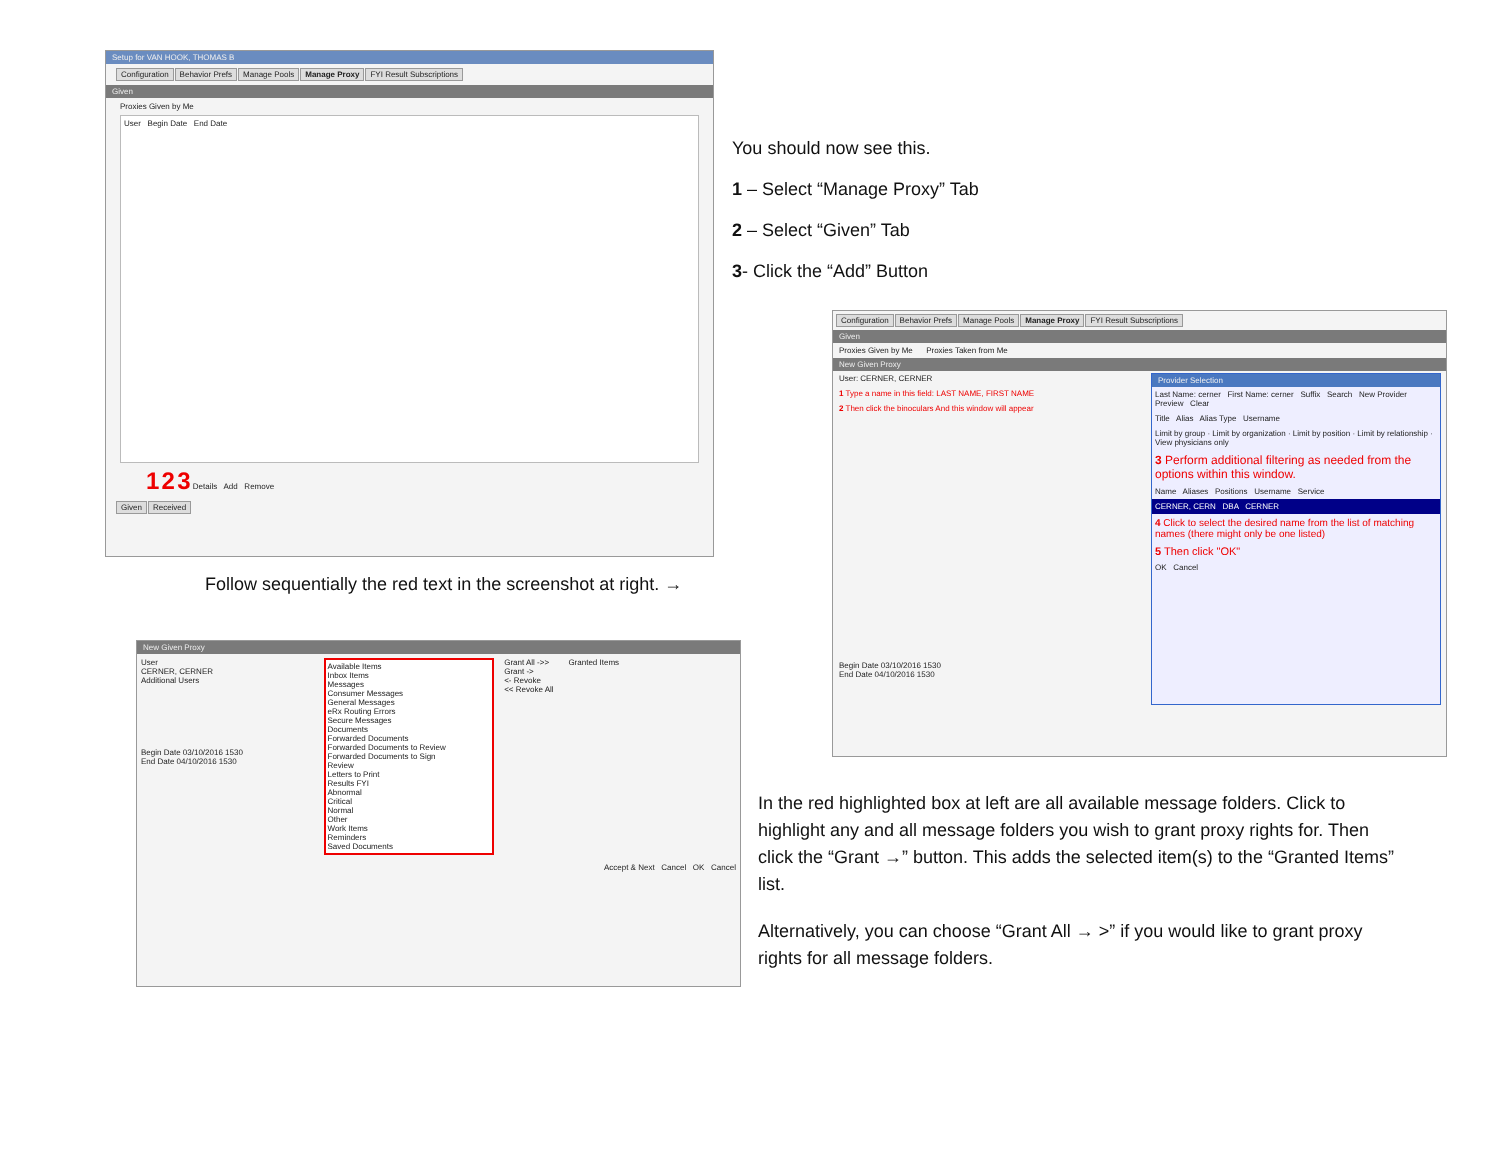Setup for VAN HOOK, THOMAS B
Configuration Behavior Prefs Manage Pools Manage Proxy FYI Result Subscriptions
Given
Proxies Given by Me
User Begin Date End Date
1 2 3 Details Add Remove
Given Received
You should now see this.
1 – Select “Manage Proxy” Tab
2 – Select “Given” Tab
3- Click the “Add” Button
Follow sequentially the red text in the screenshot at right. →
Configuration Behavior Prefs Manage Pools Manage Proxy FYI Result Subscriptions
Given
Proxies Given by Me Proxies Taken from Me
New Given Proxy
User: CERNER, CERNER
1 Type a name in this field: LAST NAME, FIRST NAME
2 Then click the binoculars And this window will appear
Provider Selection
Last Name: cerner First Name: cerner Suffix Search New Provider Preview Clear
Title Alias Alias Type Username
Limit by group · Limit by organization · Limit by position · Limit by relationship · View physicians only
3 Perform additional filtering as needed from the options within this window.
Name Aliases Positions Username Service
CERNER, CERN DBA CERNER
4 Click to select the desired name from the list of matching names (there might only be one listed)
5 Then click "OK"
OK Cancel
Begin Date 03/10/2016 1530
End Date 04/10/2016 1530
New Given Proxy
User
CERNER, CERNER
Additional Users
Begin Date 03/10/2016 1530
End Date 04/10/2016 1530
Available Items
Inbox Items
Messages
Consumer Messages
General Messages
eRx Routing Errors
Secure Messages
Documents
Forwarded Documents
Forwarded Documents to Review
Forwarded Documents to Sign
Review
Letters to Print
Results FYI
Abnormal
Critical
Normal
Other
Work Items
Reminders
Saved Documents
Grant All ->>
Grant ->
<- Revoke
<< Revoke All
Granted Items
Accept & Next Cancel OK Cancel
In the red highlighted box at left are all available message folders. Click to highlight any and all message folders you wish to grant proxy rights for. Then click the “Grant →” button. This adds the selected item(s) to the “Granted Items” list.
Alternatively, you can choose “Grant All → >” if you would like to grant proxy rights for all message folders.